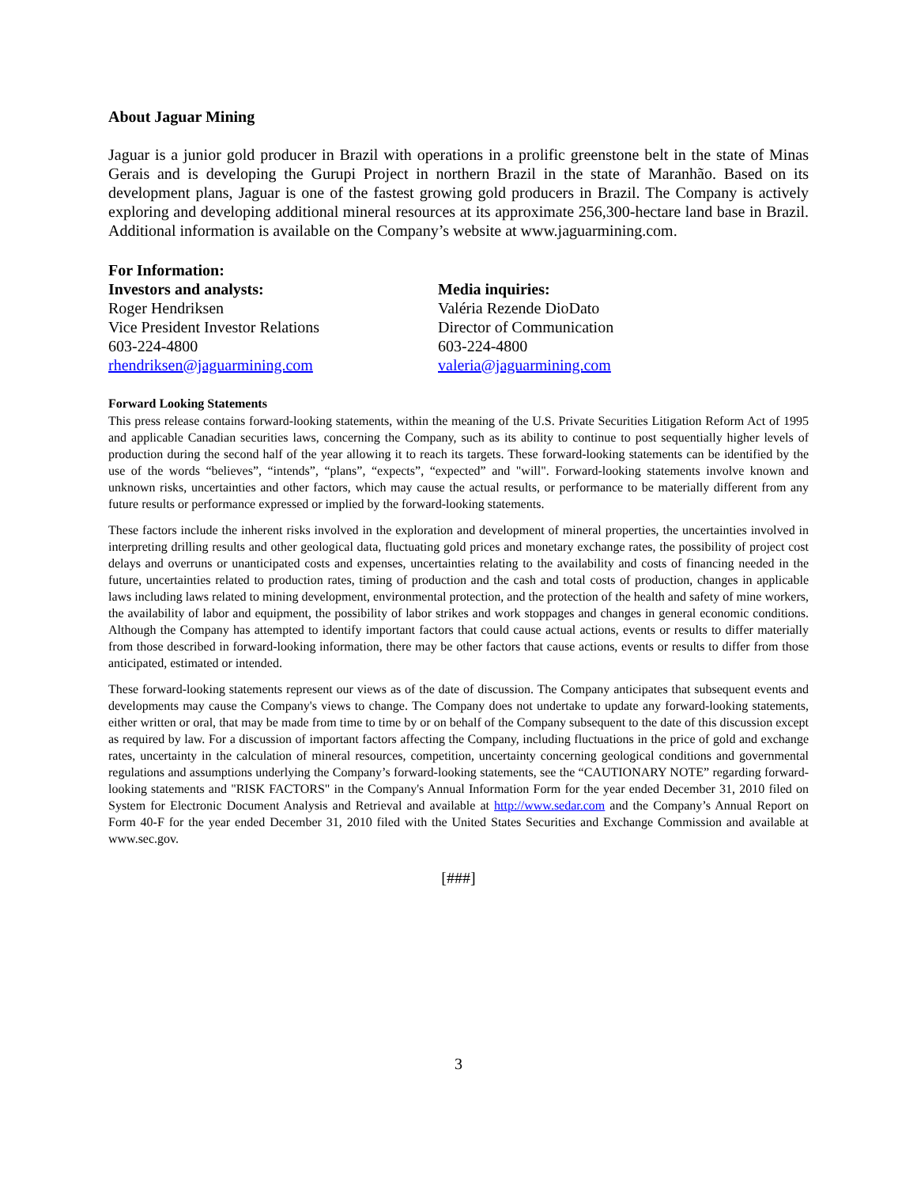About Jaguar Mining
Jaguar is a junior gold producer in Brazil with operations in a prolific greenstone belt in the state of Minas Gerais and is developing the Gurupi Project in northern Brazil in the state of Maranhão. Based on its development plans, Jaguar is one of the fastest growing gold producers in Brazil. The Company is actively exploring and developing additional mineral resources at its approximate 256,300-hectare land base in Brazil. Additional information is available on the Company’s website at www.jaguarmining.com.
For Information:
Investors and analysts:
Roger Hendriksen
Vice President Investor Relations
603-224-4800
rhendriksen@jaguarmining.com
Media inquiries:
Valéria Rezende DioDato
Director of Communication
603-224-4800
valeria@jaguarmining.com
Forward Looking Statements
This press release contains forward-looking statements, within the meaning of the U.S. Private Securities Litigation Reform Act of 1995 and applicable Canadian securities laws, concerning the Company, such as its ability to continue to post sequentially higher levels of production during the second half of the year allowing it to reach its targets. These forward-looking statements can be identified by the use of the words “believes”, “intends”, “plans”, “expects”, “expected” and "will". Forward-looking statements involve known and unknown risks, uncertainties and other factors, which may cause the actual results, or performance to be materially different from any future results or performance expressed or implied by the forward-looking statements.
These factors include the inherent risks involved in the exploration and development of mineral properties, the uncertainties involved in interpreting drilling results and other geological data, fluctuating gold prices and monetary exchange rates, the possibility of project cost delays and overruns or unanticipated costs and expenses, uncertainties relating to the availability and costs of financing needed in the future, uncertainties related to production rates, timing of production and the cash and total costs of production, changes in applicable laws including laws related to mining development, environmental protection, and the protection of the health and safety of mine workers, the availability of labor and equipment, the possibility of labor strikes and work stoppages and changes in general economic conditions. Although the Company has attempted to identify important factors that could cause actual actions, events or results to differ materially from those described in forward-looking information, there may be other factors that cause actions, events or results to differ from those anticipated, estimated or intended.
These forward-looking statements represent our views as of the date of discussion. The Company anticipates that subsequent events and developments may cause the Company's views to change. The Company does not undertake to update any forward-looking statements, either written or oral, that may be made from time to time by or on behalf of the Company subsequent to the date of this discussion except as required by law. For a discussion of important factors affecting the Company, including fluctuations in the price of gold and exchange rates, uncertainty in the calculation of mineral resources, competition, uncertainty concerning geological conditions and governmental regulations and assumptions underlying the Company’s forward-looking statements, see the “CAUTIONARY NOTE” regarding forward-looking statements and "RISK FACTORS" in the Company's Annual Information Form for the year ended December 31, 2010 filed on System for Electronic Document Analysis and Retrieval and available at http://www.sedar.com and the Company’s Annual Report on Form 40-F for the year ended December 31, 2010 filed with the United States Securities and Exchange Commission and available at www.sec.gov.
[###]
3